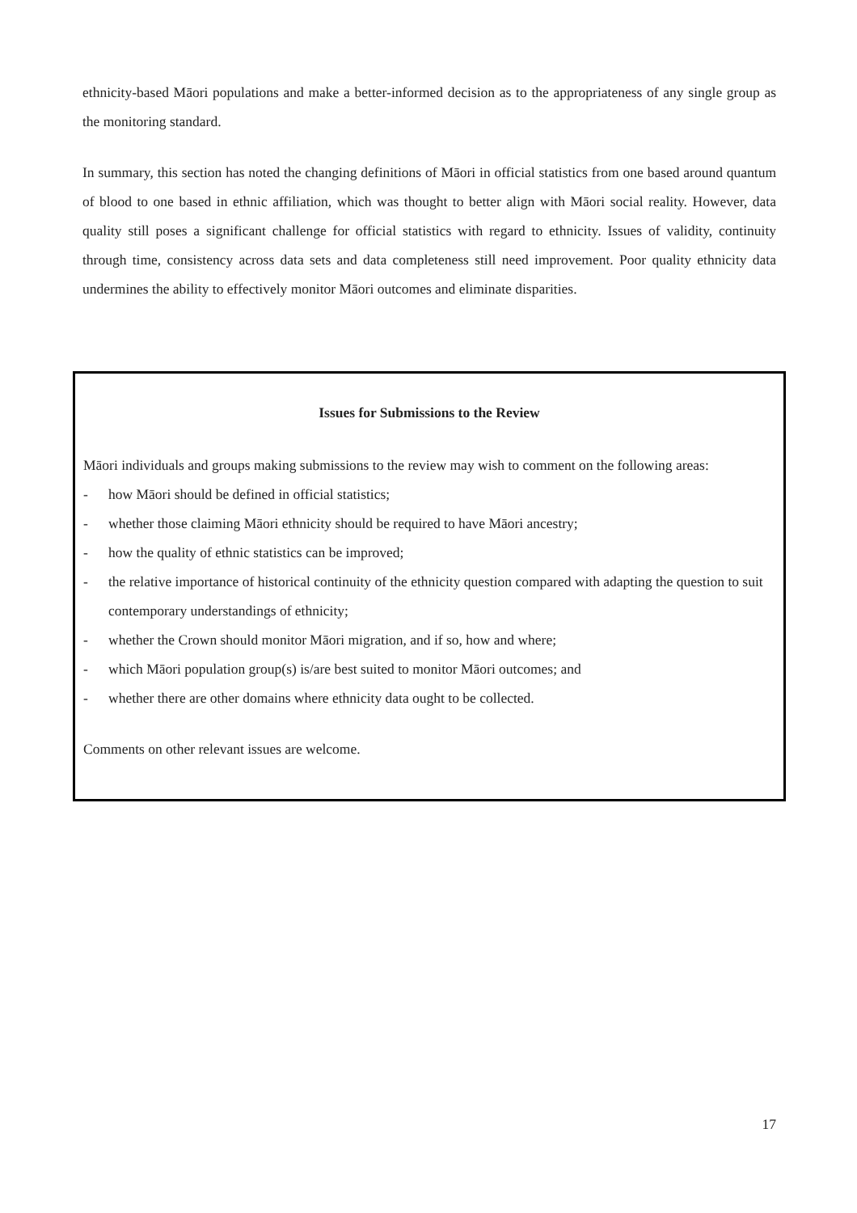ethnicity-based Māori populations and make a better-informed decision as to the appropriateness of any single group as the monitoring standard.
In summary, this section has noted the changing definitions of Māori in official statistics from one based around quantum of blood to one based in ethnic affiliation, which was thought to better align with Māori social reality. However, data quality still poses a significant challenge for official statistics with regard to ethnicity. Issues of validity, continuity through time, consistency across data sets and data completeness still need improvement. Poor quality ethnicity data undermines the ability to effectively monitor Māori outcomes and eliminate disparities.
Issues for Submissions to the Review
Māori individuals and groups making submissions to the review may wish to comment on the following areas:
- how Māori should be defined in official statistics;
- whether those claiming Māori ethnicity should be required to have Māori ancestry;
- how the quality of ethnic statistics can be improved;
- the relative importance of historical continuity of the ethnicity question compared with adapting the question to suit contemporary understandings of ethnicity;
- whether the Crown should monitor Māori migration, and if so, how and where;
- which Māori population group(s) is/are best suited to monitor Māori outcomes; and
- whether there are other domains where ethnicity data ought to be collected.
Comments on other relevant issues are welcome.
17